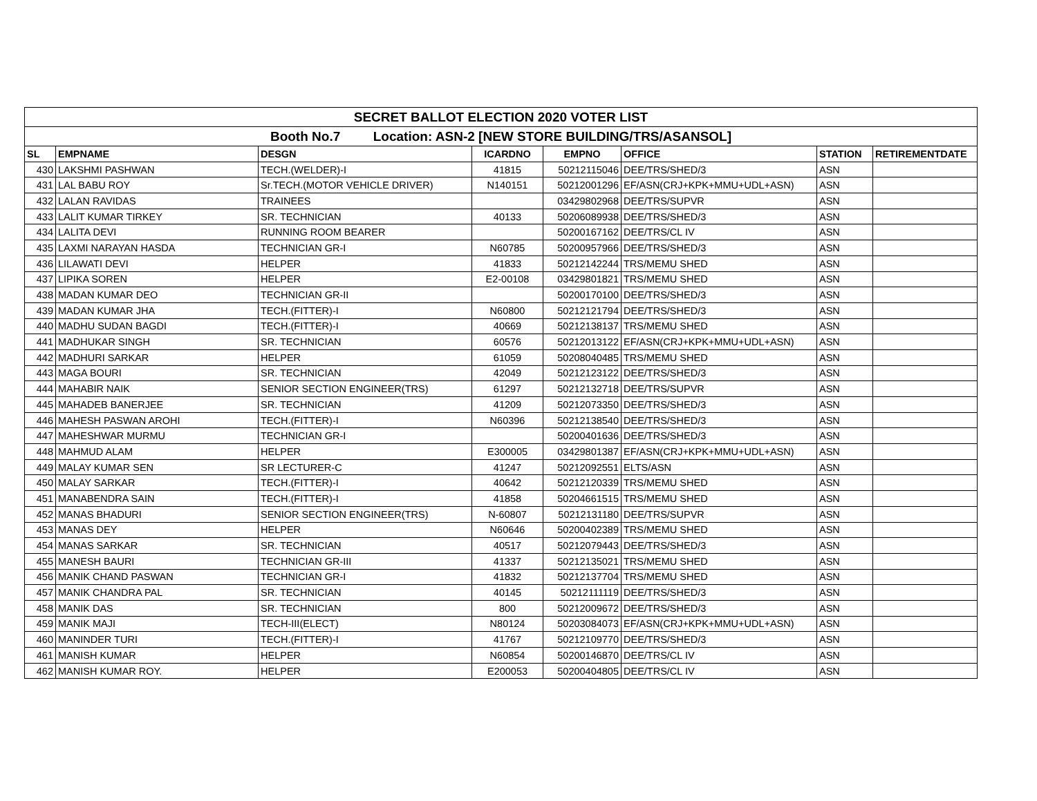| SECRET BALLOT ELECTION 2020 VOTER LIST | | | | | | | |
| Booth No.7 Location: ASN-2 [NEW STORE BUILDING/TRS/ASANSOL] | | | | | | | |
| SL | EMPNAME | DESGN | ICARDNO | EMPNO | OFFICE | STATION | RETIREMENTDATE |
| 430 | LAKSHMI PASHWAN | TECH.(WELDER)-I | 41815 | 50212115046 | DEE/TRS/SHED/3 | ASN | |
| 431 | LAL BABU ROY | Sr.TECH.(MOTOR VEHICLE DRIVER) | N140151 | 50212001296 | EF/ASN(CRJ+KPK+MMU+UDL+ASN) | ASN | |
| 432 | LALAN RAVIDAS | TRAINEES | | 03429802968 | DEE/TRS/SUPVR | ASN | |
| 433 | LALIT KUMAR TIRKEY | SR. TECHNICIAN | 40133 | 50206089938 | DEE/TRS/SHED/3 | ASN | |
| 434 | LALITA DEVI | RUNNING ROOM BEARER | | 50200167162 | DEE/TRS/CL IV | ASN | |
| 435 | LAXMI NARAYAN HASDA | TECHNICIAN GR-I | N60785 | 50200957966 | DEE/TRS/SHED/3 | ASN | |
| 436 | LILAWATI DEVI | HELPER | 41833 | 50212142244 | TRS/MEMU SHED | ASN | |
| 437 | LIPIKA SOREN | HELPER | E2-00108 | 03429801821 | TRS/MEMU SHED | ASN | |
| 438 | MADAN KUMAR DEO | TECHNICIAN GR-II | | 50200170100 | DEE/TRS/SHED/3 | ASN | |
| 439 | MADAN KUMAR JHA | TECH.(FITTER)-I | N60800 | 50212121794 | DEE/TRS/SHED/3 | ASN | |
| 440 | MADHU SUDAN BAGDI | TECH.(FITTER)-I | 40669 | 50212138137 | TRS/MEMU SHED | ASN | |
| 441 | MADHUKAR SINGH | SR. TECHNICIAN | 60576 | 50212013122 | EF/ASN(CRJ+KPK+MMU+UDL+ASN) | ASN | |
| 442 | MADHURI SARKAR | HELPER | 61059 | 50208040485 | TRS/MEMU SHED | ASN | |
| 443 | MAGA BOURI | SR. TECHNICIAN | 42049 | 50212123122 | DEE/TRS/SHED/3 | ASN | |
| 444 | MAHABIR NAIK | SENIOR SECTION ENGINEER(TRS) | 61297 | 50212132718 | DEE/TRS/SUPVR | ASN | |
| 445 | MAHADEB BANERJEE | SR. TECHNICIAN | 41209 | 50212073350 | DEE/TRS/SHED/3 | ASN | |
| 446 | MAHESH PASWAN AROHI | TECH.(FITTER)-I | N60396 | 50212138540 | DEE/TRS/SHED/3 | ASN | |
| 447 | MAHESHWAR MURMU | TECHNICIAN GR-I | | 50200401636 | DEE/TRS/SHED/3 | ASN | |
| 448 | MAHMUD ALAM | HELPER | E300005 | 03429801387 | EF/ASN(CRJ+KPK+MMU+UDL+ASN) | ASN | |
| 449 | MALAY KUMAR SEN | SR LECTURER-C | 41247 | 50212092551 | ELTS/ASN | ASN | |
| 450 | MALAY SARKAR | TECH.(FITTER)-I | 40642 | 50212120339 | TRS/MEMU SHED | ASN | |
| 451 | MANABENDRA SAIN | TECH.(FITTER)-I | 41858 | 50204661515 | TRS/MEMU SHED | ASN | |
| 452 | MANAS BHADURI | SENIOR SECTION ENGINEER(TRS) | N-60807 | 50212131180 | DEE/TRS/SUPVR | ASN | |
| 453 | MANAS DEY | HELPER | N60646 | 50200402389 | TRS/MEMU SHED | ASN | |
| 454 | MANAS SARKAR | SR. TECHNICIAN | 40517 | 50212079443 | DEE/TRS/SHED/3 | ASN | |
| 455 | MANESH BAURI | TECHNICIAN GR-III | 41337 | 50212135021 | TRS/MEMU SHED | ASN | |
| 456 | MANIK CHAND PASWAN | TECHNICIAN GR-I | 41832 | 50212137704 | TRS/MEMU SHED | ASN | |
| 457 | MANIK CHANDRA PAL | SR. TECHNICIAN | 40145 | 50212111119 | DEE/TRS/SHED/3 | ASN | |
| 458 | MANIK DAS | SR. TECHNICIAN | 800 | 50212009672 | DEE/TRS/SHED/3 | ASN | |
| 459 | MANIK MAJI | TECH-III(ELECT) | N80124 | 50203084073 | EF/ASN(CRJ+KPK+MMU+UDL+ASN) | ASN | |
| 460 | MANINDER TURI | TECH.(FITTER)-I | 41767 | 50212109770 | DEE/TRS/SHED/3 | ASN | |
| 461 | MANISH KUMAR | HELPER | N60854 | 50200146870 | DEE/TRS/CL IV | ASN | |
| 462 | MANISH KUMAR ROY. | HELPER | E200053 | 50200404805 | DEE/TRS/CL IV | ASN | |